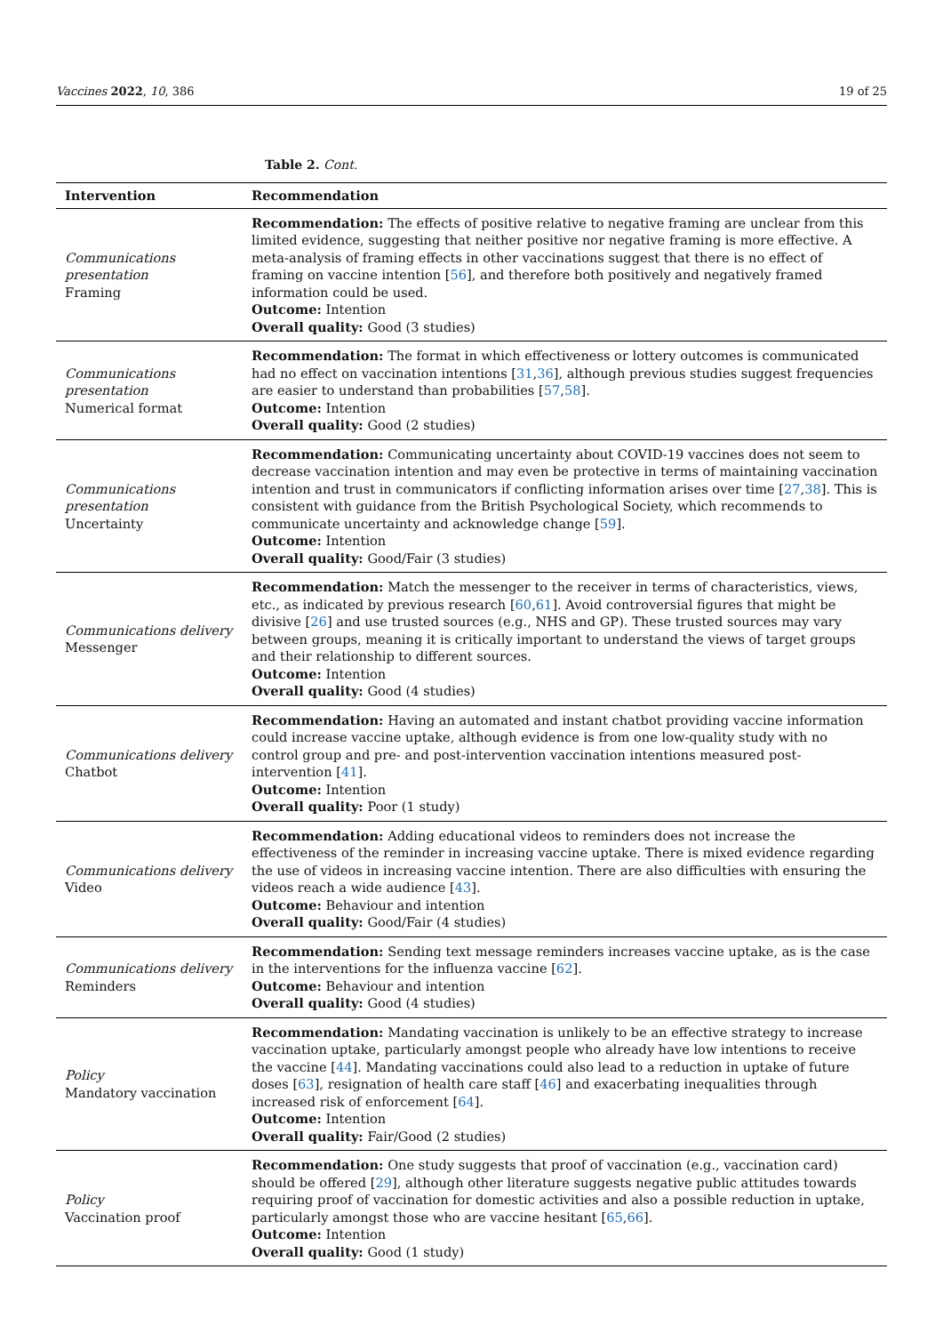Vaccines 2022, 10, 386 19 of 25
Table 2. Cont.
| Intervention | Recommendation |
| --- | --- |
| Communications presentation Framing | Recommendation: The effects of positive relative to negative framing are unclear from this limited evidence, suggesting that neither positive nor negative framing is more effective. A meta-analysis of framing effects in other vaccinations suggest that there is no effect of framing on vaccine intention [ 56 ], and therefore both positively and negatively framed information could be used. Outcome: Intention Overall quality: Good (3 studies) |
| Communications presentation Numerical format | Recommendation: The format in which effectiveness or lottery outcomes is communicated had no effect on vaccination intentions [ 31 , 36 ], although previous studies suggest frequencies are easier to understand than probabilities [ 57 , 58 ]. Outcome: Intention Overall quality: Good (2 studies) |
| Communications presentation Uncertainty | Recommendation: Communicating uncertainty about COVID-19 vaccines does not seem to decrease vaccination intention and may even be protective in terms of maintaining vaccination intention and trust in communicators if conflicting information arises over time [ 27 , 38 ]. This is consistent with guidance from the British Psychological Society, which recommends to communicate uncertainty and acknowledge change [ 59 ]. Outcome: Intention Overall quality: Good/Fair (3 studies) |
| Communications delivery Messenger | Recommendation: Match the messenger to the receiver in terms of characteristics, views, etc., as indicated by previous research [ 60 , 61 ]. Avoid controversial figures that might be divisive [ 26 ] and use trusted sources (e.g., NHS and GP). These trusted sources may vary between groups, meaning it is critically important to understand the views of target groups and their relationship to different sources. Outcome: Intention Overall quality: Good (4 studies) |
| Communications delivery Chatbot | Recommendation: Having an automated and instant chatbot providing vaccine information could increase vaccine uptake, although evidence is from one low-quality study with no control group and pre- and post-intervention vaccination intentions measured post-intervention [ 41 ]. Outcome: Intention Overall quality: Poor (1 study) |
| Communications delivery Video | Recommendation: Adding educational videos to reminders does not increase the effectiveness of the reminder in increasing vaccine uptake. There is mixed evidence regarding the use of videos in increasing vaccine intention. There are also difficulties with ensuring the videos reach a wide audience [ 43 ]. Outcome: Behaviour and intention Overall quality: Good/Fair (4 studies) |
| Communications delivery Reminders | Recommendation: Sending text message reminders increases vaccine uptake, as is the case in the interventions for the influenza vaccine [ 62 ]. Outcome: Behaviour and intention Overall quality: Good (4 studies) |
| Policy Mandatory vaccination | Recommendation: Mandating vaccination is unlikely to be an effective strategy to increase vaccination uptake, particularly amongst people who already have low intentions to receive the vaccine [ 44 ]. Mandating vaccinations could also lead to a reduction in uptake of future doses [ 63 ], resignation of health care staff [ 46 ] and exacerbating inequalities through increased risk of enforcement [ 64 ]. Outcome: Intention Overall quality: Fair/Good (2 studies) |
| Policy Vaccination proof | Recommendation: One study suggests that proof of vaccination (e.g., vaccination card) should be offered [ 29 ], although other literature suggests negative public attitudes towards requiring proof of vaccination for domestic activities and also a possible reduction in uptake, particularly amongst those who are vaccine hesitant [ 65 , 66 ]. Outcome: Intention Overall quality: Good (1 study) |